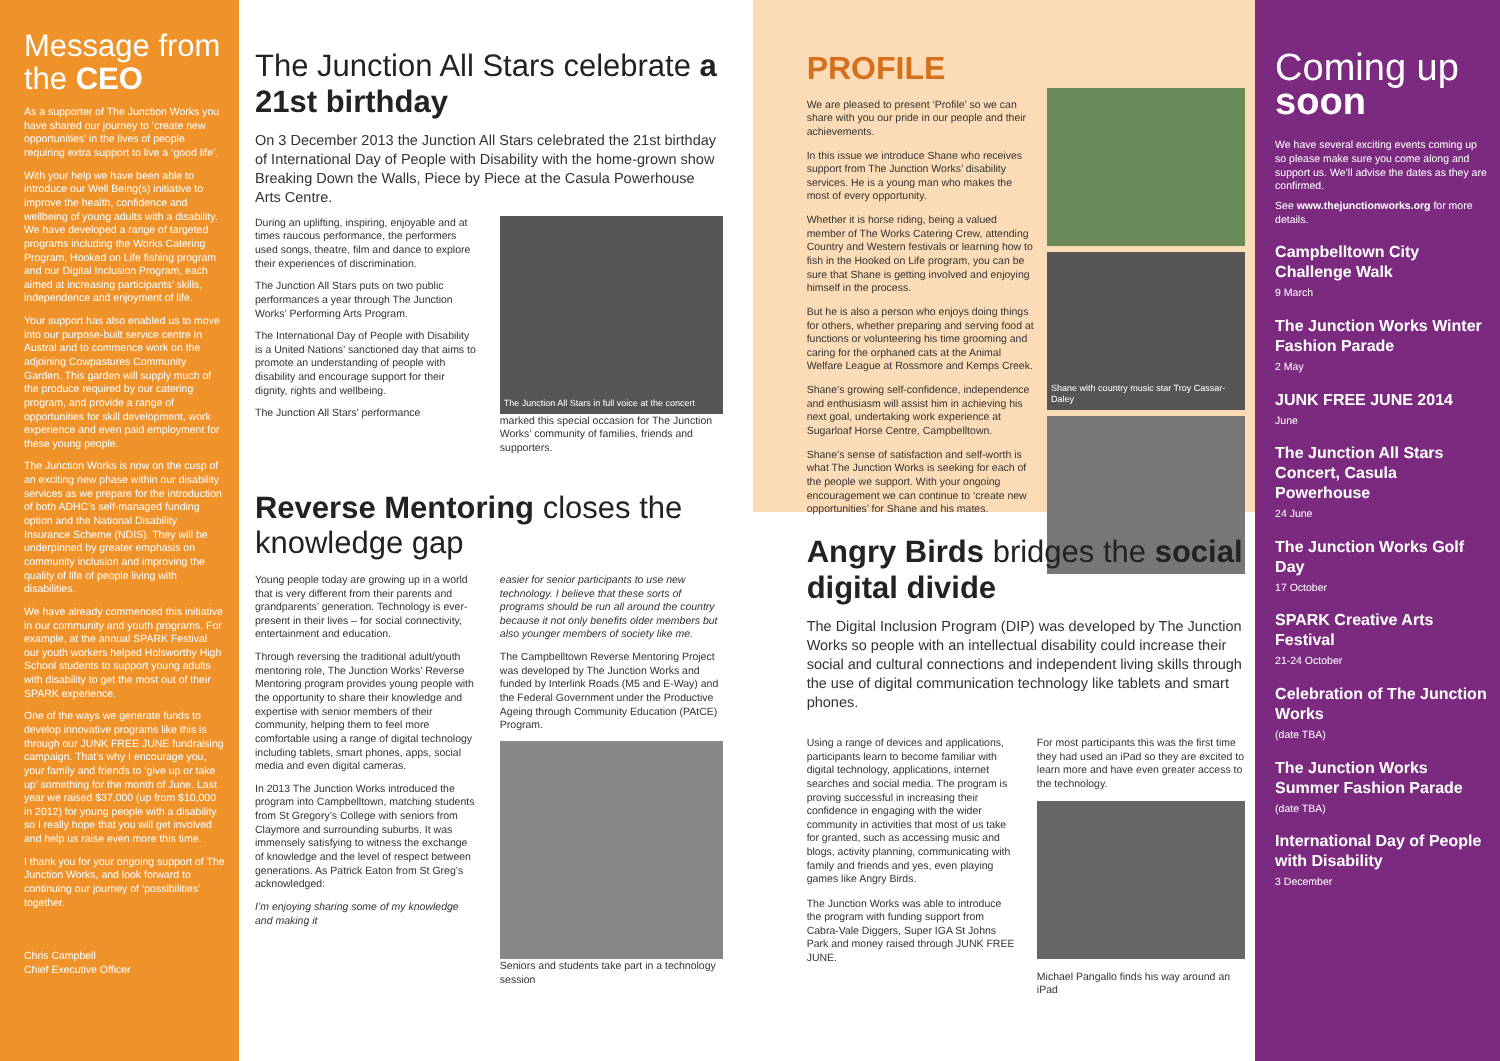Message from the CEO
As a supporter of The Junction Works you have shared our journey to ‘create new opportunities’ in the lives of people requiring extra support to live a ‘good life’.
With your help we have been able to introduce our Well Being(s) initiative to improve the health, confidence and wellbeing of young adults with a disability. We have developed a range of targeted programs including the Works Catering Program, Hooked on Life fishing program and our Digital Inclusion Program, each aimed at increasing participants’ skills, independence and enjoyment of life.
Your support has also enabled us to move into our purpose-built service centre in Austral and to commence work on the adjoining Cowpastures Community Garden. This garden will supply much of the produce required by our catering program, and provide a range of opportunities for skill development, work experience and even paid employment for these young people.
The Junction Works is now on the cusp of an exciting new phase within our disability services as we prepare for the introduction of both ADHC’s self-managed funding option and the National Disability Insurance Scheme (NDIS). They will be underpinned by greater emphasis on community inclusion and improving the quality of life of people living with disabilities.
We have already commenced this initiative in our community and youth programs. For example, at the annual SPARK Festival our youth workers helped Holsworthy High School students to support young adults with disability to get the most out of their SPARK experience.
One of the ways we generate funds to develop innovative programs like this is through our JUNK FREE JUNE fundraising campaign. That’s why I encourage you, your family and friends to ‘give up or take up’ something for the month of June. Last year we raised $37,000 (up from $10,000 in 2012) for young people with a disability so I really hope that you will get involved and help us raise even more this time.
I thank you for your ongoing support of The Junction Works, and look forward to continuing our journey of ‘possibilities’ together.
Chris Campbell
Chief Executive Officer
The Junction All Stars celebrate a 21st birthday
On 3 December 2013 the Junction All Stars celebrated the 21st birthday of International Day of People with Disability with the home-grown show Breaking Down the Walls, Piece by Piece at the Casula Powerhouse Arts Centre.
During an uplifting, inspiring, enjoyable and at times raucous performance, the performers used songs, theatre, film and dance to explore their experiences of discrimination.
The Junction All Stars puts on two public performances a year through The Junction Works’ Performing Arts Program.
The International Day of People with Disability is a United Nations’ sanctioned day that aims to promote an understanding of people with disability and encourage support for their dignity, rights and wellbeing.
The Junction All Stars’ performance
The Junction All Stars in full voice at the concert
marked this special occasion for The Junction Works’ community of families, friends and supporters.
Reverse Mentoring closes the knowledge gap
Young people today are growing up in a world that is very different from their parents and grandparents’ generation. Technology is ever-present in their lives – for social connectivity, entertainment and education.
Through reversing the traditional adult/youth mentoring role, The Junction Works’ Reverse Mentoring program provides young people with the opportunity to share their knowledge and expertise with senior members of their community, helping them to feel more comfortable using a range of digital technology including tablets, smart phones, apps, social media and even digital cameras.
In 2013 The Junction Works introduced the program into Campbelltown, matching students from St Gregory’s College with seniors from Claymore and surrounding suburbs. It was immensely satisfying to witness the exchange of knowledge and the level of respect between generations. As Patrick Eaton from St Greg’s acknowledged:
I’m enjoying sharing some of my knowledge and making it
easier for senior participants to use new technology. I believe that these sorts of programs should be run all around the country because it not only benefits older members but also younger members of society like me.
The Campbelltown Reverse Mentoring Project was developed by The Junction Works and funded by Interlink Roads (M5 and E-Way) and the Federal Government under the Productive Ageing through Community Education (PAtCE) Program.
Seniors and students take part in a technology session
PROFILE
We are pleased to present ‘Profile’ so we can share with you our pride in our people and their achievements.
In this issue we introduce Shane who receives support from The Junction Works’ disability services. He is a young man who makes the most of every opportunity.
Whether it is horse riding, being a valued member of The Works Catering Crew, attending Country and Western festivals or learning how to fish in the Hooked on Life program, you can be sure that Shane is getting involved and enjoying himself in the process.
But he is also a person who enjoys doing things for others, whether preparing and serving food at functions or volunteering his time grooming and caring for the orphaned cats at the Animal Welfare League at Rossmore and Kemps Creek.
Shane’s growing self-confidence, independence and enthusiasm will assist him in achieving his next goal, undertaking work experience at Sugarloaf Horse Centre, Campbelltown.
Shane’s sense of satisfaction and self-worth is what The Junction Works is seeking for each of the people we support. With your ongoing encouragement we can continue to ‘create new opportunities’ for Shane and his mates.
Shane with country music star Troy Cassar-Daley
Angry Birds bridges the social digital divide
The Digital Inclusion Program (DIP) was developed by The Junction Works so people with an intellectual disability could increase their social and cultural connections and independent living skills through the use of digital communication technology like tablets and smart phones.
Using a range of devices and applications, participants learn to become familiar with digital technology, applications, internet searches and social media. The program is proving successful in increasing their confidence in engaging with the wider community in activities that most of us take for granted, such as accessing music and blogs, activity planning, communicating with family and friends and yes, even playing games like Angry Birds.
The Junction Works was able to introduce the program with funding support from Cabra-Vale Diggers, Super IGA St Johns Park and money raised through JUNK FREE JUNE.
For most participants this was the first time they had used an iPad so they are excited to learn more and have even greater access to the technology.
Michael Pangallo finds his way around an iPad
Coming up soon
We have several exciting events coming up so please make sure you come along and support us. We’ll advise the dates as they are confirmed.
See www.thejunctionworks.org for more details.
Campbelltown City Challenge Walk
9 March
The Junction Works Winter Fashion Parade
2 May
JUNK FREE JUNE 2014
June
The Junction All Stars Concert, Casula Powerhouse
24 June
The Junction Works Golf Day
17 October
SPARK Creative Arts Festival
21-24 October
Celebration of The Junction Works
(date TBA)
The Junction Works Summer Fashion Parade
(date TBA)
International Day of People with Disability
3 December